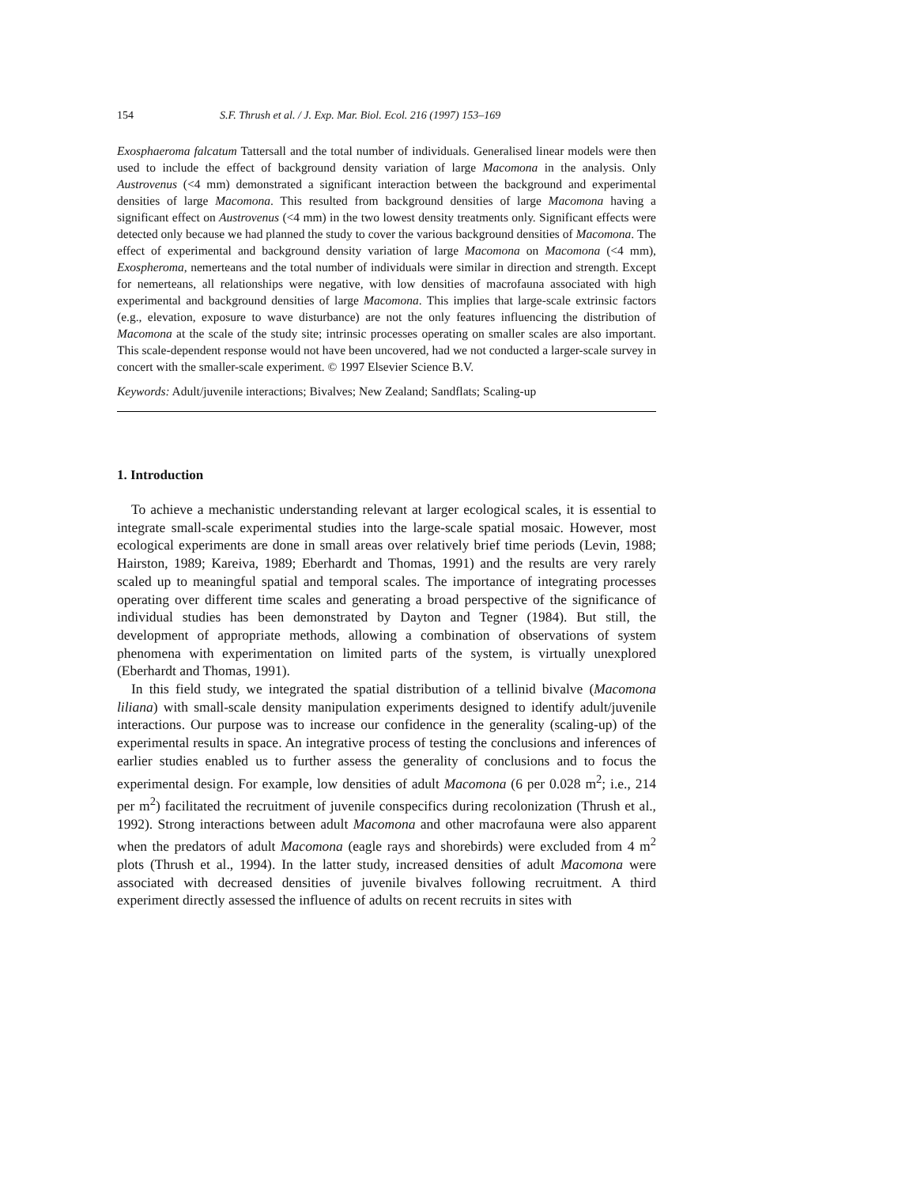154 S.F. Thrush et al. / J. Exp. Mar. Biol. Ecol. 216 (1997) 153–169
Exosphaeroma falcatum Tattersall and the total number of individuals. Generalised linear models were then used to include the effect of background density variation of large Macomona in the analysis. Only Austrovenus (<4 mm) demonstrated a significant interaction between the background and experimental densities of large Macomona. This resulted from background densities of large Macomona having a significant effect on Austrovenus (<4 mm) in the two lowest density treatments only. Significant effects were detected only because we had planned the study to cover the various background densities of Macomona. The effect of experimental and background density variation of large Macomona on Macomona (<4 mm), Exospheroma, nemerteans and the total number of individuals were similar in direction and strength. Except for nemerteans, all relationships were negative, with low densities of macrofauna associated with high experimental and background densities of large Macomona. This implies that large-scale extrinsic factors (e.g., elevation, exposure to wave disturbance) are not the only features influencing the distribution of Macomona at the scale of the study site; intrinsic processes operating on smaller scales are also important. This scale-dependent response would not have been uncovered, had we not conducted a larger-scale survey in concert with the smaller-scale experiment. © 1997 Elsevier Science B.V.
Keywords: Adult/juvenile interactions; Bivalves; New Zealand; Sandflats; Scaling-up
1. Introduction
To achieve a mechanistic understanding relevant at larger ecological scales, it is essential to integrate small-scale experimental studies into the large-scale spatial mosaic. However, most ecological experiments are done in small areas over relatively brief time periods (Levin, 1988; Hairston, 1989; Kareiva, 1989; Eberhardt and Thomas, 1991) and the results are very rarely scaled up to meaningful spatial and temporal scales. The importance of integrating processes operating over different time scales and generating a broad perspective of the significance of individual studies has been demonstrated by Dayton and Tegner (1984). But still, the development of appropriate methods, allowing a combination of observations of system phenomena with experimentation on limited parts of the system, is virtually unexplored (Eberhardt and Thomas, 1991).
In this field study, we integrated the spatial distribution of a tellinid bivalve (Macomona liliana) with small-scale density manipulation experiments designed to identify adult/juvenile interactions. Our purpose was to increase our confidence in the generality (scaling-up) of the experimental results in space. An integrative process of testing the conclusions and inferences of earlier studies enabled us to further assess the generality of conclusions and to focus the experimental design. For example, low densities of adult Macomona (6 per 0.028 m<sup>2</sup>; i.e., 214 per m<sup>2</sup>) facilitated the recruitment of juvenile conspecifics during recolonization (Thrush et al., 1992). Strong interactions between adult Macomona and other macrofauna were also apparent when the predators of adult Macomona (eagle rays and shorebirds) were excluded from 4 m<sup>2</sup> plots (Thrush et al., 1994). In the latter study, increased densities of adult Macomona were associated with decreased densities of juvenile bivalves following recruitment. A third experiment directly assessed the influence of adults on recent recruits in sites with